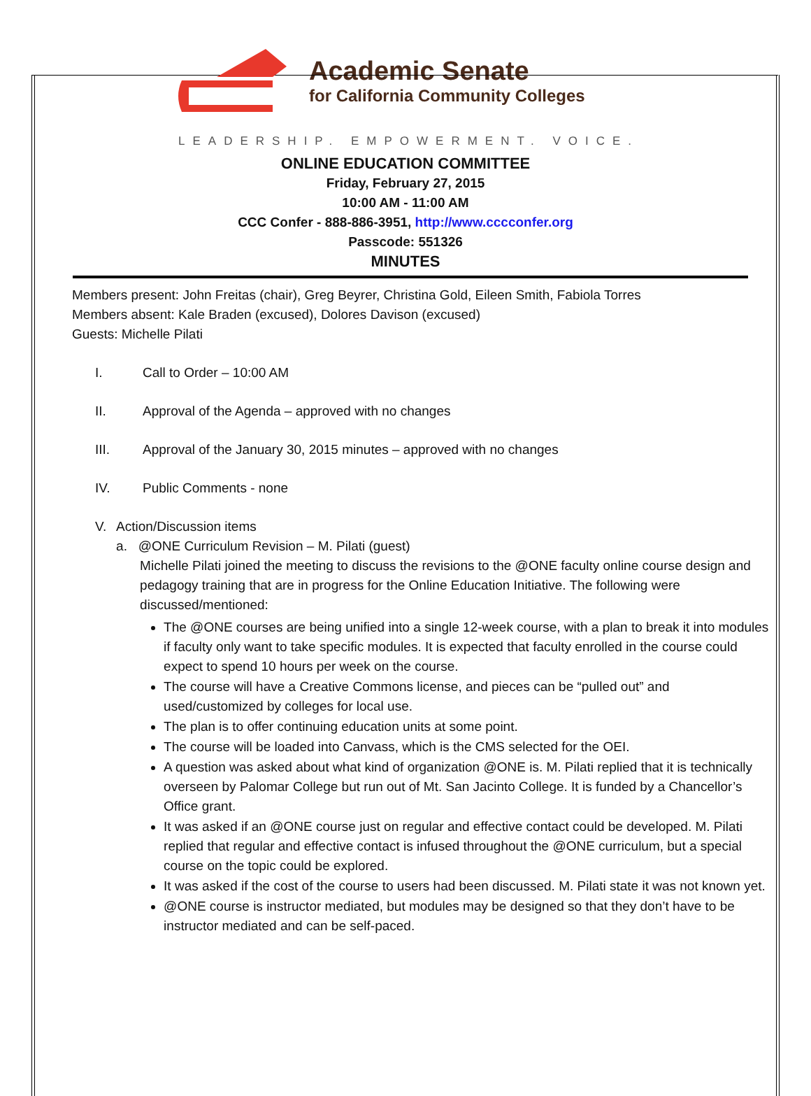Academic Senate
for California Community Colleges
LEADERSHIP. EMPOWERMENT. VOICE.
ONLINE EDUCATION COMMITTEE
Friday, February 27, 2015
10:00 AM - 11:00 AM
CCC Confer - 888-886-3951, http://www.cccconfer.org
Passcode: 551326
MINUTES
Members present: John Freitas (chair), Greg Beyrer, Christina Gold, Eileen Smith, Fabiola Torres
Members absent: Kale Braden (excused), Dolores Davison (excused)
Guests: Michelle Pilati
I. Call to Order – 10:00 AM
II. Approval of the Agenda – approved with no changes
III. Approval of the January 30, 2015 minutes – approved with no changes
IV. Public Comments - none
V. Action/Discussion items
a. @ONE Curriculum Revision – M. Pilati (guest)
Michelle Pilati joined the meeting to discuss the revisions to the @ONE faculty online course design and pedagogy training that are in progress for the Online Education Initiative. The following were discussed/mentioned:
The @ONE courses are being unified into a single 12-week course, with a plan to break it into modules if faculty only want to take specific modules. It is expected that faculty enrolled in the course could expect to spend 10 hours per week on the course.
The course will have a Creative Commons license, and pieces can be “pulled out” and used/customized by colleges for local use.
The plan is to offer continuing education units at some point.
The course will be loaded into Canvass, which is the CMS selected for the OEI.
A question was asked about what kind of organization @ONE is. M. Pilati replied that it is technically overseen by Palomar College but run out of Mt. San Jacinto College. It is funded by a Chancellor’s Office grant.
It was asked if an @ONE course just on regular and effective contact could be developed. M. Pilati replied that regular and effective contact is infused throughout the @ONE curriculum, but a special course on the topic could be explored.
It was asked if the cost of the course to users had been discussed. M. Pilati state it was not known yet.
@ONE course is instructor mediated, but modules may be designed so that they don’t have to be instructor mediated and can be self-paced.